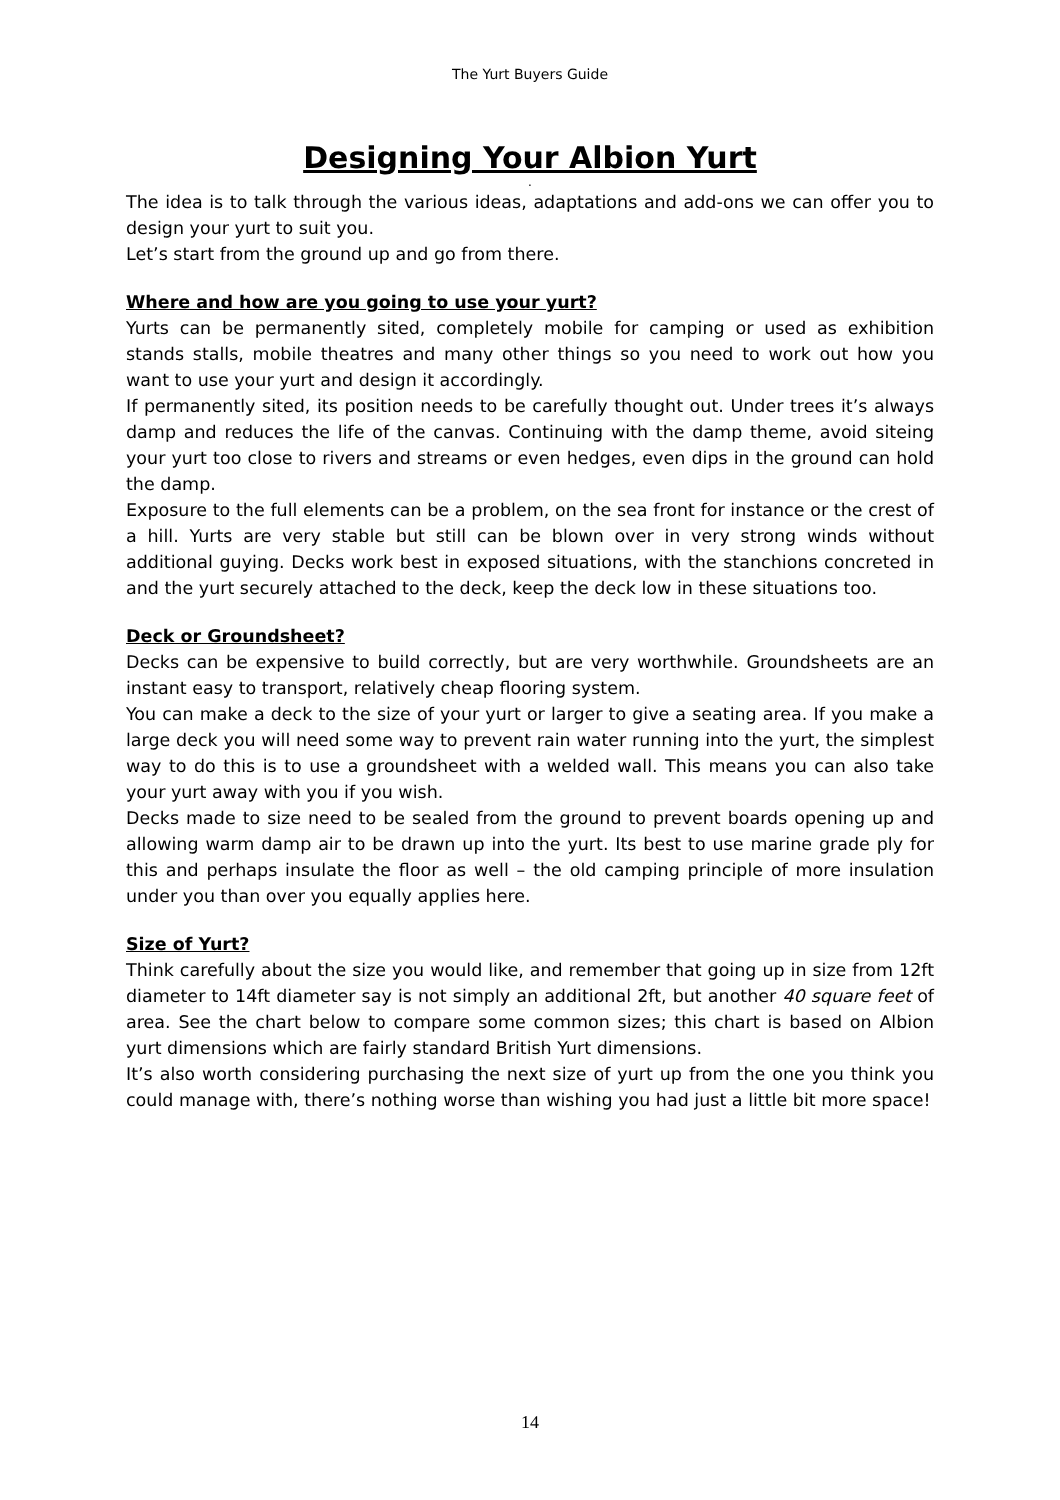The Yurt Buyers Guide
Designing Your Albion Yurt
.
The idea is to talk through the various ideas, adaptations and add-ons we can offer you to design your yurt to suit you.
Let’s start from the ground up and go from there.
Where and how are you going to use your yurt?
Yurts can be permanently sited, completely mobile for camping or used as exhibition stands stalls, mobile theatres and many other things so you need to work out how you want to use your yurt and design it accordingly.
If permanently sited, its position needs to be carefully thought out. Under trees it’s always damp and reduces the life of the canvas. Continuing with the damp theme, avoid siteing your yurt too close to rivers and streams or even hedges, even dips in the ground can hold the damp.
Exposure to the full elements can be a problem, on the sea front for instance or the crest of a hill. Yurts are very stable but still can be blown over in very strong winds without additional guying. Decks work best in exposed situations, with the stanchions concreted in and the yurt securely attached to the deck, keep the deck low in these situations too.
Deck or Groundsheet?
Decks can be expensive to build correctly, but are very worthwhile. Groundsheets are an instant easy to transport, relatively cheap flooring system.
You can make a deck to the size of your yurt or larger to give a seating area. If you make a large deck you will need some way to prevent rain water running into the yurt, the simplest way to do this is to use a groundsheet with a welded wall. This means you can also take your yurt away with you if you wish.
Decks made to size need to be sealed from the ground to prevent boards opening up and allowing warm damp air to be drawn up into the yurt. Its best to use marine grade ply for this and perhaps insulate the floor as well – the old camping principle of more insulation under you than over you equally applies here.
Size of Yurt?
Think carefully about the size you would like, and remember that going up in size from 12ft diameter to 14ft diameter say is not simply an additional 2ft, but another 40 square feet of area. See the chart below to compare some common sizes; this chart is based on Albion yurt dimensions which are fairly standard British Yurt dimensions.
It’s also worth considering purchasing the next size of yurt up from the one you think you could manage with, there’s nothing worse than wishing you had just a little bit more space!
14